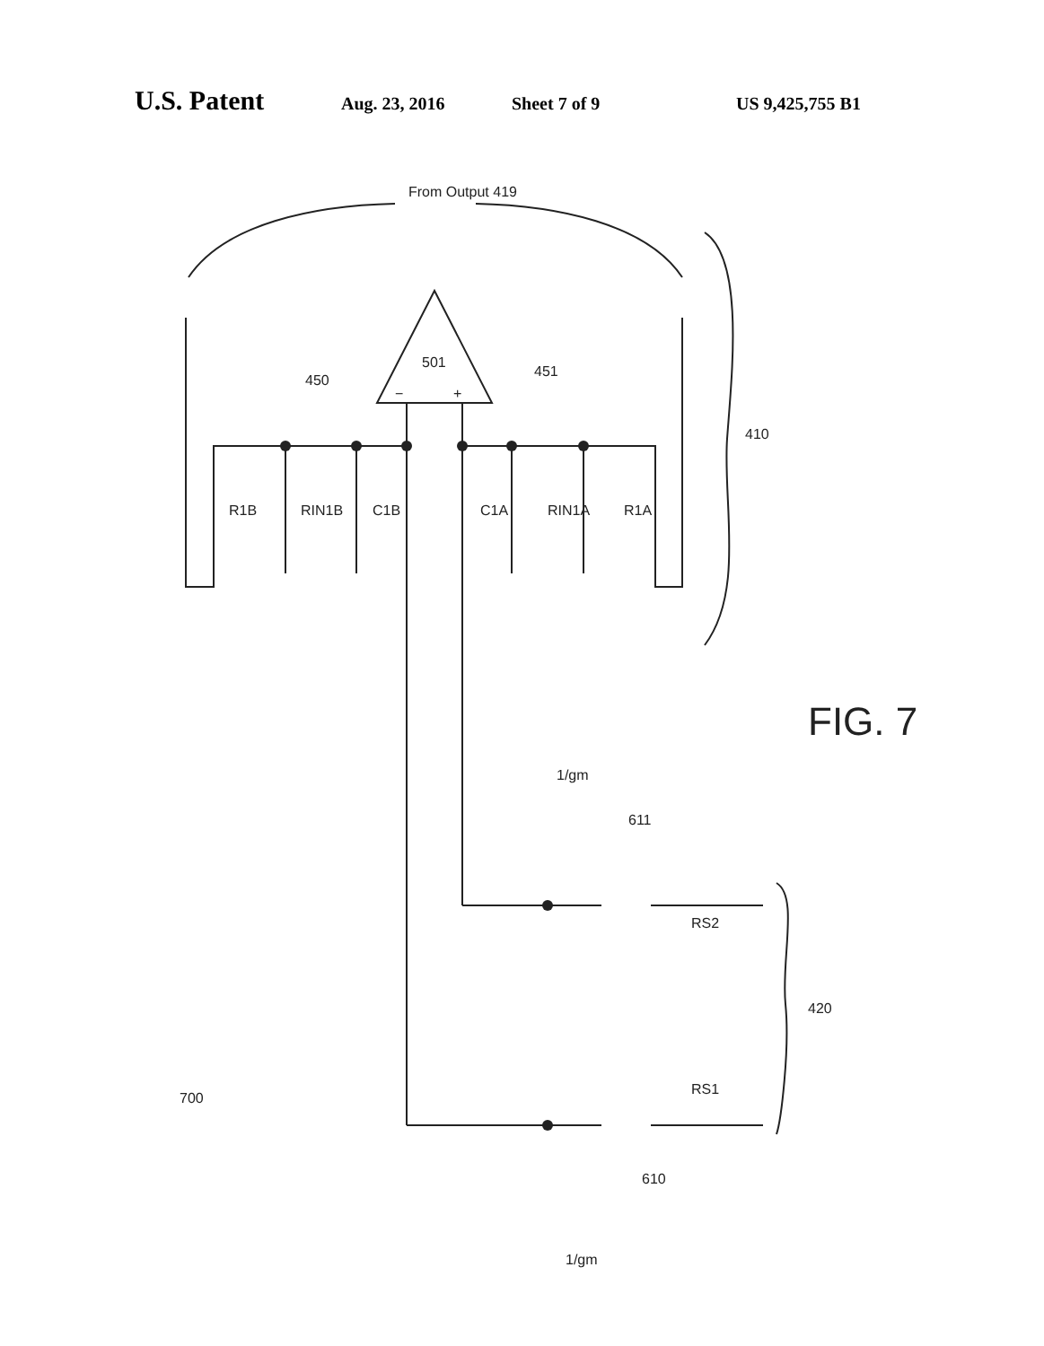U.S. Patent Aug. 23, 2016 Sheet 7 of 9 US 9,425,755 B1
501
−
+
450
451
From Output 419
R1B
RIN1B
C1B
C1A
RIN1A
R1A
410
1/gm
611
RS2
RS1
420
700
610
1/gm
FIG. 7